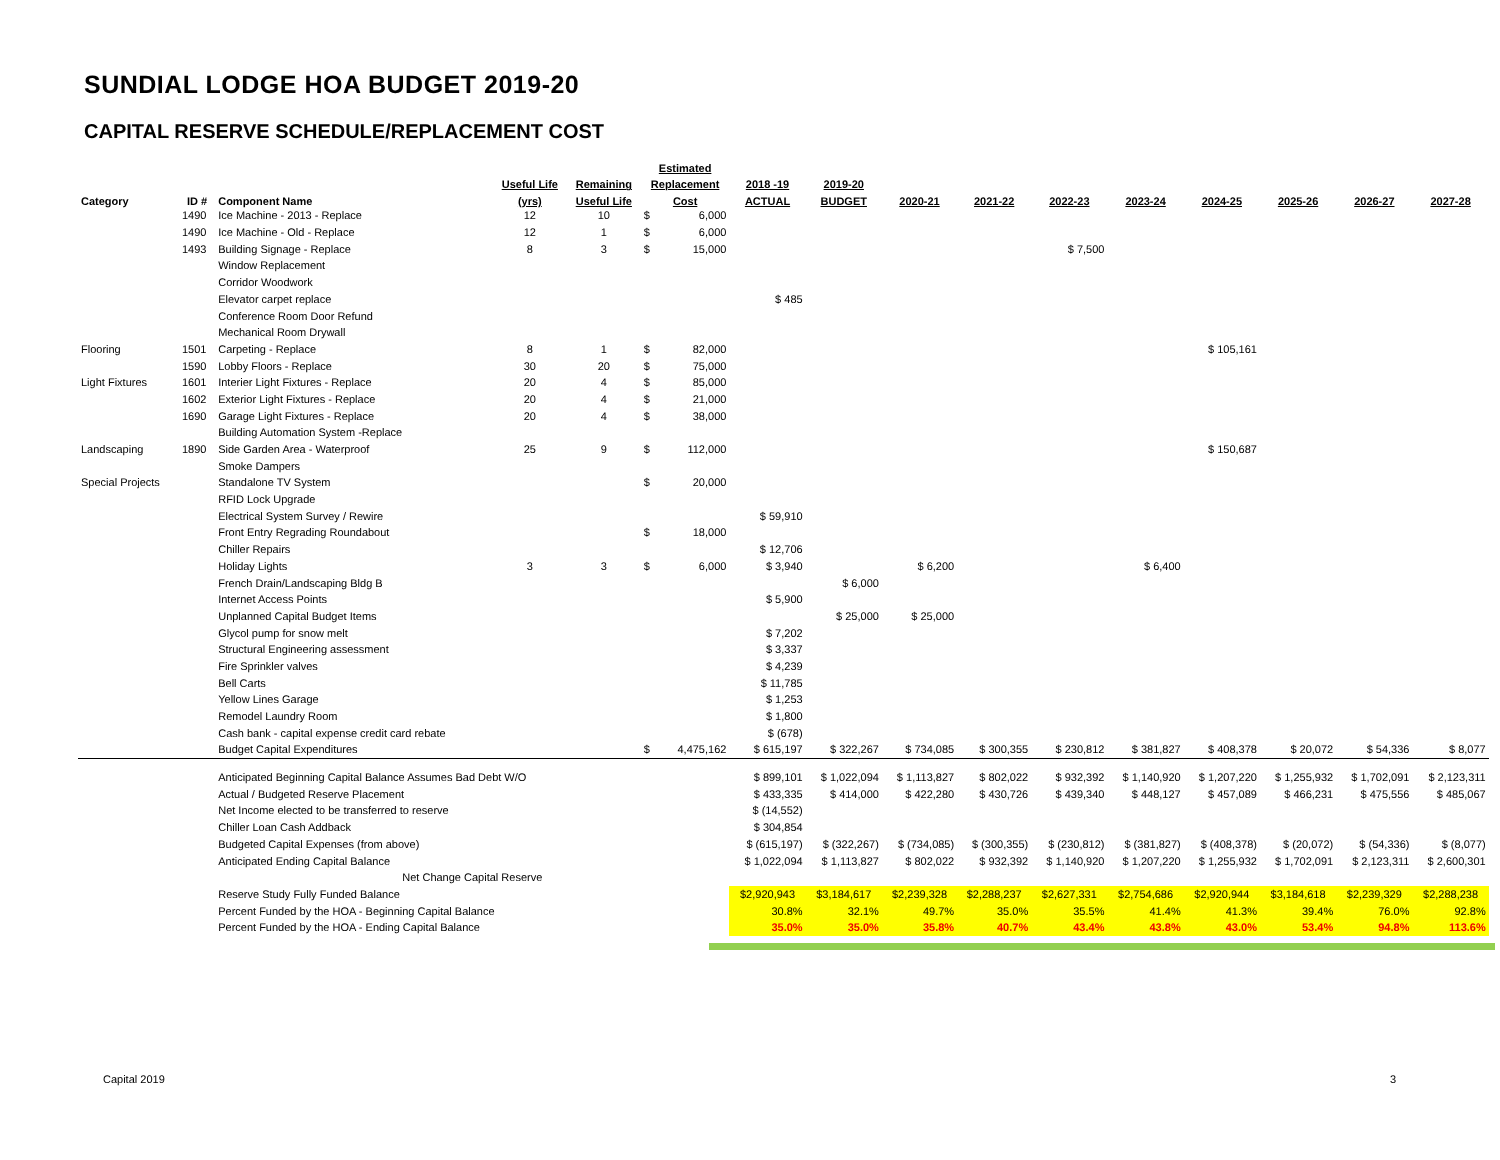SUNDIAL LODGE HOA BUDGET 2019-20
CAPITAL RESERVE SCHEDULE/REPLACEMENT COST
| | | | | | Estimated | | | | | | | | | | | | |
| --- | --- | --- | --- | --- | --- | --- | --- | --- | --- | --- | --- | --- | --- | --- | --- | --- | --- |
| | | | Useful Life | Remaining | Replacement | | 2018 -19 | 2019-20 | | | | | | | | | |
| Category | ID # | Component Name | (yrs) | Useful Life | Cost | | ACTUAL | BUDGET | 2020-21 | 2021-22 | 2022-23 | 2023-24 | 2024-25 | 2025-26 | 2026-27 | 2027-28 | |
| | 1490 | Ice Machine - 2013 - Replace | 12 | 10 | $ | 6,000 | | | | | | | | | | | |
| | 1490 | Ice Machine - Old - Replace | 12 | 1 | $ | 6,000 | | | | | | | | | | | |
| | 1493 | Building Signage - Replace | 8 | 3 | $ | 15,000 | | | | | $ 7,500 | | | | | | |
| | | Window Replacement | | | | | | | | | | | | | | | |
| | | Corridor Woodwork | | | | | | | | | | | | | | | |
| | | Elevator carpet replace | | | | | $ 485 | | | | | | | | | | |
| | | Conference Room Door Refund | | | | | | | | | | | | | | | |
| | | Mechanical Room Drywall | | | | | | | | | | | | | | | |
| Flooring | 1501 | Carpeting - Replace | 8 | 1 | $ | 82,000 | | | | | | | $ 105,161 | | | | |
| | 1590 | Lobby Floors - Replace | 30 | 20 | $ | 75,000 | | | | | | | | | | | |
| Light Fixtures | 1601 | Interier Light Fixtures - Replace | 20 | 4 | $ | 85,000 | | | | | | | | | | | |
| | 1602 | Exterior Light Fixtures - Replace | 20 | 4 | $ | 21,000 | | | | | | | | | | | |
| | 1690 | Garage Light Fixtures - Replace | 20 | 4 | $ | 38,000 | | | | | | | | | | | |
| | | Building Automation System -Replace | | | | | | | | | | | | | | | |
| Landscaping | 1890 | Side Garden Area - Waterproof | 25 | 9 | $ | 112,000 | | | | | | | $ 150,687 | | | | |
| | | Smoke Dampers | | | | | | | | | | | | | | | |
| Special Projects | | Standalone TV System | | | $ | 20,000 | | | | | | | | | | | |
| | | RFID Lock Upgrade | | | | | | | | | | | | | | | |
| | | Electrical System Survey / Rewire | | | | | $ 59,910 | | | | | | | | | | |
| | | Front Entry Regrading Roundabout | | | $ | 18,000 | | | | | | | | | | | |
| | | Chiller Repairs | | | | | $ 12,706 | | | | | | | | | | |
| | | Holiday Lights | 3 | 3 | $ | 6,000 | $ 3,940 | | $ 6,200 | | | $ 6,400 | | | | | |
| | | French Drain/Landscaping Bldg B | | | | | | $ 6,000 | | | | | | | | | |
| | | Internet Access Points | | | | | $ 5,900 | | | | | | | | | | |
| | | Unplanned Capital Budget Items | | | | | | $ 25,000 | $ 25,000 | | | | | | | | |
| | | Glycol pump for snow melt | | | | | $ 7,202 | | | | | | | | | | |
| | | Structural Engineering assessment | | | | | $ 3,337 | | | | | | | | | | |
| | | Fire Sprinkler valves | | | | | $ 4,239 | | | | | | | | | | |
| | | Bell Carts | | | | | $ 11,785 | | | | | | | | | | |
| | | Yellow Lines Garage | | | | | $ 1,253 | | | | | | | | | | |
| | | Remodel Laundry Room | | | | | $ 1,800 | | | | | | | | | | |
| | | Cash bank - capital expense credit card rebate | | | | | $ (678) | | | | | | | | | | |
| | | Budget Capital Expenditures | | | $ | 4,475,162 | $ 615,197 | $ 322,267 | $ 734,085 | $ 300,355 | $ 230,812 | $ 381,827 | $ 408,378 | $ 20,072 | $ 54,336 | $ 8,077 | |
| | | Anticipated Beginning Capital Balance Assumes Bad Debt W/O | | | | | $ 899,101 | $ 1,022,094 | $ 1,113,827 | $ 802,022 | $ 932,392 | $ 1,140,920 | $ 1,207,220 | $ 1,255,932 | $ 1,702,091 | $ 2,123,311 | |
| | | Actual / Budgeted Reserve Placement | | | | | $ 433,335 | $ 414,000 | $ 422,280 | $ 430,726 | $ 439,340 | $ 448,127 | $ 457,089 | $ 466,231 | $ 475,556 | $ 485,067 | |
| | | Net Income elected to be transferred to reserve | | | | | $ (14,552) | | | | | | | | | | |
| | | Chiller Loan Cash Addback | | | | | $ 304,854 | | | | | | | | | | |
| | | Budgeted Capital Expenses (from above) | | | | | $ (615,197) | $ (322,267) | $ (734,085) | $ (300,355) | $ (230,812) | $ (381,827) | $ (408,378) | $ (20,072) | $ (54,336) | $ (8,077) | |
| | | Anticipated Ending Capital Balance | | | | | $ 1,022,094 | $ 1,113,827 | $ 802,022 | $ 932,392 | $ 1,140,920 | $ 1,207,220 | $ 1,255,932 | $ 1,702,091 | $ 2,123,311 | $ 2,600,301 | |
| | | Net Change Capital Reserve | | | | | | | | | | | | | | | |
| | | Reserve Study Fully Funded Balance | | | | | $2,920,943 | $3,184,617 | $2,239,328 | $2,288,237 | $2,627,331 | $2,754,686 | $2,920,944 | $3,184,618 | $2,239,329 | $2,288,238 | |
| | | Percent Funded by the HOA - Beginning Capital Balance | | | | | 30.8% | 32.1% | 49.7% | 35.0% | 35.5% | 41.4% | 41.3% | 39.4% | 76.0% | 92.8% | |
| | | Percent Funded by the HOA - Ending Capital Balance | | | | | 35.0% | 35.0% | 35.8% | 40.7% | 43.4% | 43.8% | 43.0% | 53.4% | 94.8% | 113.6% | |
Capital 2019 3